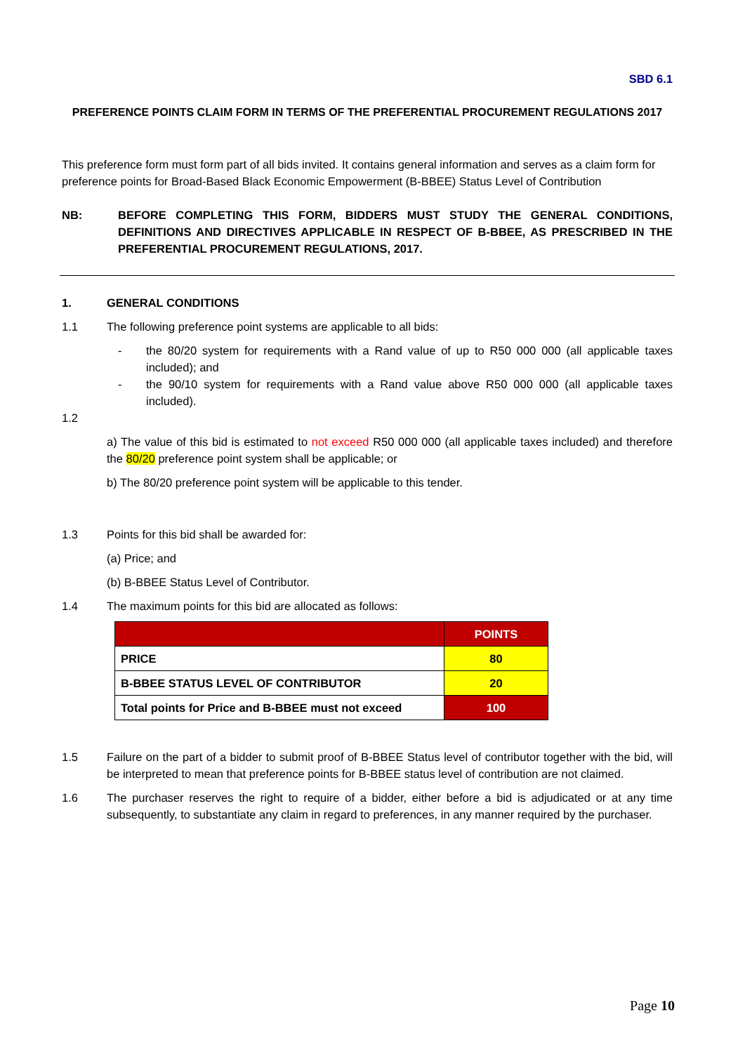SBD 6.1
PREFERENCE POINTS CLAIM FORM IN TERMS OF THE PREFERENTIAL PROCUREMENT REGULATIONS 2017
This preference form must form part of all bids invited. It contains general information and serves as a claim form for preference points for Broad-Based Black Economic Empowerment (B-BBEE) Status Level of Contribution
NB: BEFORE COMPLETING THIS FORM, BIDDERS MUST STUDY THE GENERAL CONDITIONS, DEFINITIONS AND DIRECTIVES APPLICABLE IN RESPECT OF B-BBEE, AS PRESCRIBED IN THE PREFERENTIAL PROCUREMENT REGULATIONS, 2017.
1. GENERAL CONDITIONS
1.1 The following preference point systems are applicable to all bids:
- the 80/20 system for requirements with a Rand value of up to R50 000 000 (all applicable taxes included); and
- the 90/10 system for requirements with a Rand value above R50 000 000 (all applicable taxes included).
1.2
a) The value of this bid is estimated to not exceed R50 000 000 (all applicable taxes included) and therefore the 80/20 preference point system shall be applicable; or
b) The 80/20 preference point system will be applicable to this tender.
1.3 Points for this bid shall be awarded for:
(a) Price; and
(b) B-BBEE Status Level of Contributor.
1.4 The maximum points for this bid are allocated as follows:
| | POINTS |
| PRICE | 80 |
| B-BBEE STATUS LEVEL OF CONTRIBUTOR | 20 |
| Total points for Price and B-BBEE must not exceed | 100 |
1.5 Failure on the part of a bidder to submit proof of B-BBEE Status level of contributor together with the bid, will be interpreted to mean that preference points for B-BBEE status level of contribution are not claimed.
1.6 The purchaser reserves the right to require of a bidder, either before a bid is adjudicated or at any time subsequently, to substantiate any claim in regard to preferences, in any manner required by the purchaser.
Page 10